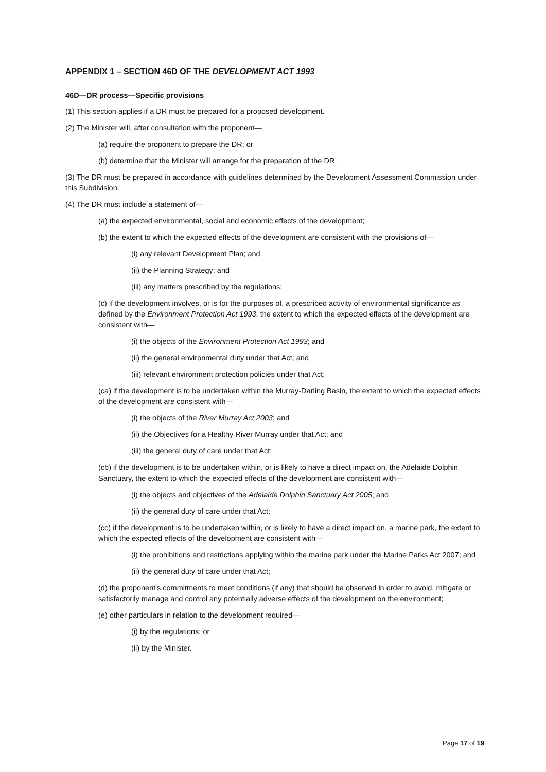APPENDIX 1 – SECTION 46D OF THE DEVELOPMENT ACT 1993
46D—DR process—Specific provisions
(1) This section applies if a DR must be prepared for a proposed development.
(2) The Minister will, after consultation with the proponent—
(a) require the proponent to prepare the DR; or
(b) determine that the Minister will arrange for the preparation of the DR.
(3) The DR must be prepared in accordance with guidelines determined by the Development Assessment Commission under this Subdivision.
(4) The DR must include a statement of—
(a) the expected environmental, social and economic effects of the development;
(b) the extent to which the expected effects of the development are consistent with the provisions of—
(i) any relevant Development Plan; and
(ii) the Planning Strategy; and
(iii) any matters prescribed by the regulations;
(c) if the development involves, or is for the purposes of, a prescribed activity of environmental significance as defined by the Environment Protection Act 1993, the extent to which the expected effects of the development are consistent with—
(i) the objects of the Environment Protection Act 1993; and
(ii) the general environmental duty under that Act; and
(iii) relevant environment protection policies under that Act;
(ca) if the development is to be undertaken within the Murray-Darling Basin, the extent to which the expected effects of the development are consistent with—
(i) the objects of the River Murray Act 2003; and
(ii) the Objectives for a Healthy River Murray under that Act; and
(iii) the general duty of care under that Act;
(cb) if the development is to be undertaken within, or is likely to have a direct impact on, the Adelaide Dolphin Sanctuary, the extent to which the expected effects of the development are consistent with—
(i) the objects and objectives of the Adelaide Dolphin Sanctuary Act 2005; and
(ii) the general duty of care under that Act;
(cc) if the development is to be undertaken within, or is likely to have a direct impact on, a marine park, the extent to which the expected effects of the development are consistent with—
(i) the prohibitions and restrictions applying within the marine park under the Marine Parks Act 2007; and
(ii) the general duty of care under that Act;
(d) the proponent's commitments to meet conditions (if any) that should be observed in order to avoid, mitigate or satisfactorily manage and control any potentially adverse effects of the development on the environment;
(e) other particulars in relation to the development required—
(i) by the regulations; or
(ii) by the Minister.
Page 17 of 19